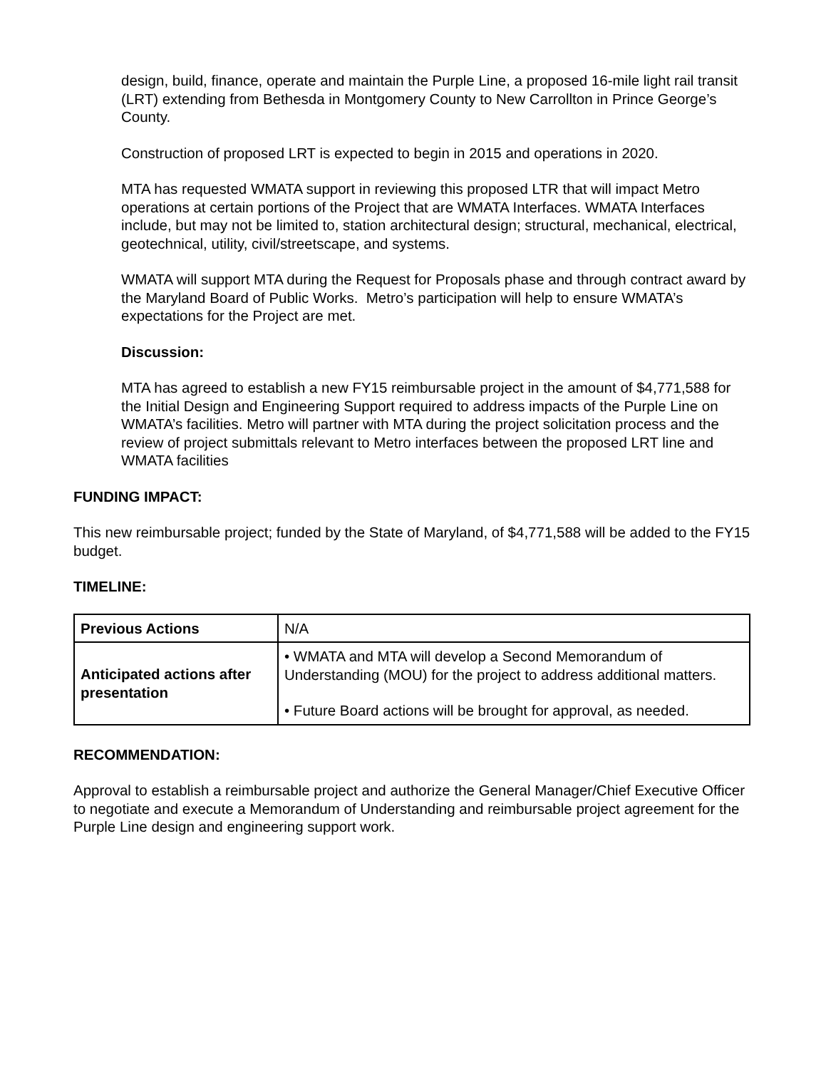design, build, finance, operate and maintain the Purple Line, a proposed 16-mile light rail transit (LRT) extending from Bethesda in Montgomery County to New Carrollton in Prince George’s County.
Construction of proposed LRT is expected to begin in 2015 and operations in 2020.
MTA has requested WMATA support in reviewing this proposed LTR that will impact Metro operations at certain portions of the Project that are WMATA Interfaces. WMATA Interfaces include, but may not be limited to, station architectural design; structural, mechanical, electrical, geotechnical, utility, civil/streetscape, and systems.
WMATA will support MTA during the Request for Proposals phase and through contract award by the Maryland Board of Public Works. Metro’s participation will help to ensure WMATA’s expectations for the Project are met.
Discussion:
MTA has agreed to establish a new FY15 reimbursable project in the amount of $4,771,588 for the Initial Design and Engineering Support required to address impacts of the Purple Line on WMATA’s facilities. Metro will partner with MTA during the project solicitation process and the review of project submittals relevant to Metro interfaces between the proposed LRT line and WMATA facilities
FUNDING IMPACT:
This new reimbursable project; funded by the State of Maryland, of $4,771,588 will be added to the FY15 budget.
TIMELINE:
| Previous Actions | N/A |
| Anticipated actions after presentation | • WMATA and MTA will develop a Second Memorandum of Understanding (MOU) for the project to address additional matters. • Future Board actions will be brought for approval, as needed. |
RECOMMENDATION:
Approval to establish a reimbursable project and authorize the General Manager/Chief Executive Officer to negotiate and execute a Memorandum of Understanding and reimbursable project agreement for the Purple Line design and engineering support work.